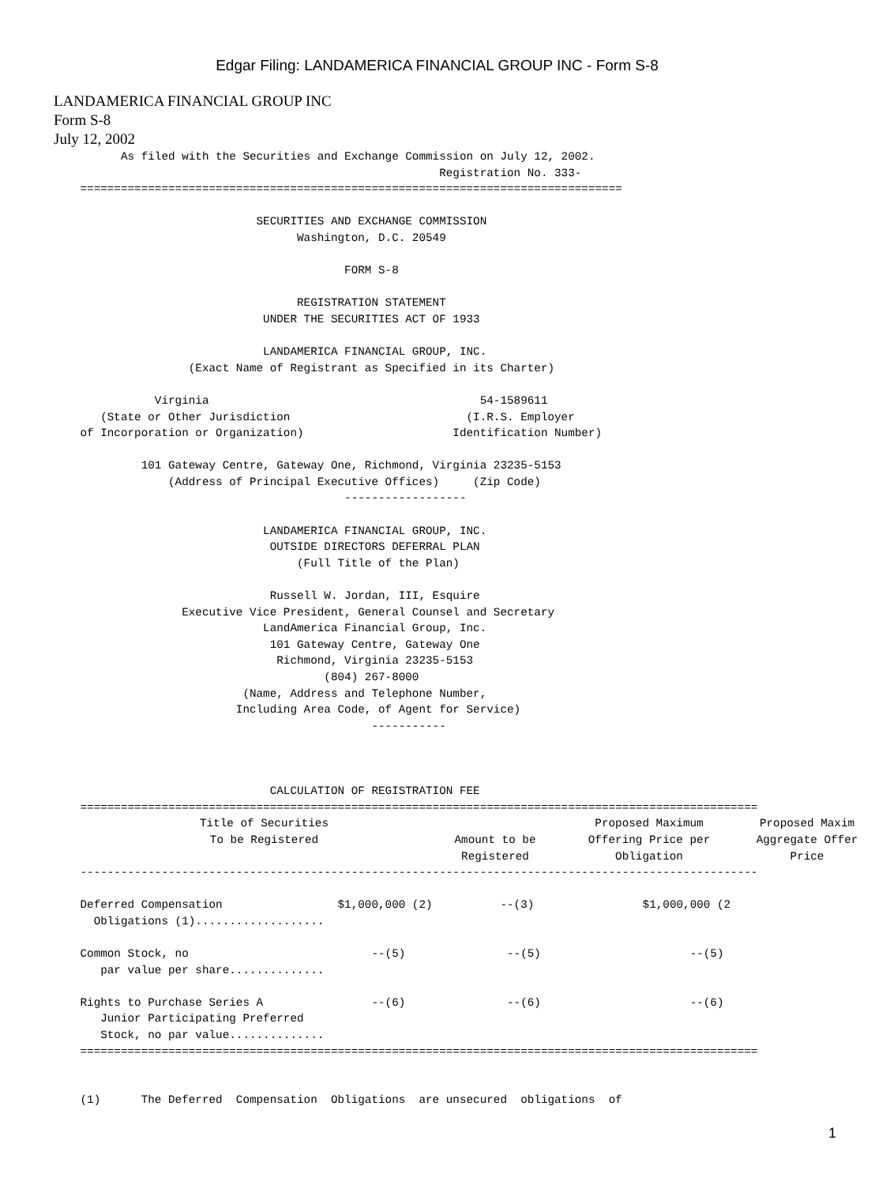Edgar Filing: LANDAMERICA FINANCIAL GROUP INC - Form S-8
LANDAMERICA FINANCIAL GROUP INC
Form S-8
July 12, 2002
            As filed with the Securities and Exchange Commission on July 12, 2002.
                                                           Registration No. 333-
      ================================================================================

                                SECURITIES AND EXCHANGE COMMISSION
                                      Washington, D.C. 20549

                                             FORM S-8

                                      REGISTRATION STATEMENT
                                 UNDER THE SECURITIES ACT OF 1933

                                 LANDAMERICA FINANCIAL GROUP, INC.
                      (Exact Name of Registrant as Specified in its Charter)

                 Virginia                                        54-1589611
         (State or Other Jurisdiction                          (I.R.S. Employer
      of Incorporation or Organization)                      Identification Number)

               101 Gateway Centre, Gateway One, Richmond, Virginia 23235-5153
                   (Address of Principal Executive Offices)     (Zip Code)
                                             ------------------

                                 LANDAMERICA FINANCIAL GROUP, INC.
                                  OUTSIDE DIRECTORS DEFERRAL PLAN
                                      (Full Title of the Plan)

                                  Russell W. Jordan, III, Esquire
                     Executive Vice President, General Counsel and Secretary
                                 LandAmerica Financial Group, Inc.
                                  101 Gateway Centre, Gateway One
                                   Richmond, Virginia 23235-5153
                                          (804) 267-8000
                              (Name, Address and Telephone Number,
                             Including Area Code, of Agent for Service)
                                                 -----------



                                  CALCULATION OF REGISTRATION FEE
      ====================================================================================================
| Title of Securities To be Registered | Amount to be Registered | Proposed Maximum Offering Price per Obligation | Proposed Maxim Aggregate Offer Price |
| --- | --- | --- | --- |
      ----------------------------------------------------------------------------------------------------

      Deferred Compensation                 $1,000,000 (2)          --(3)                $1,000,000 (2
        Obligations (1)...................

      Common Stock, no                           --(5)               --(5)                      --(5)
         par value per share..............

      Rights to Purchase Series A                --(6)               --(6)                      --(6)
         Junior Participating Preferred
         Stock, no par value..............
      ====================================================================================================


      (1)      The Deferred  Compensation  Obligations  are unsecured  obligations  of
1